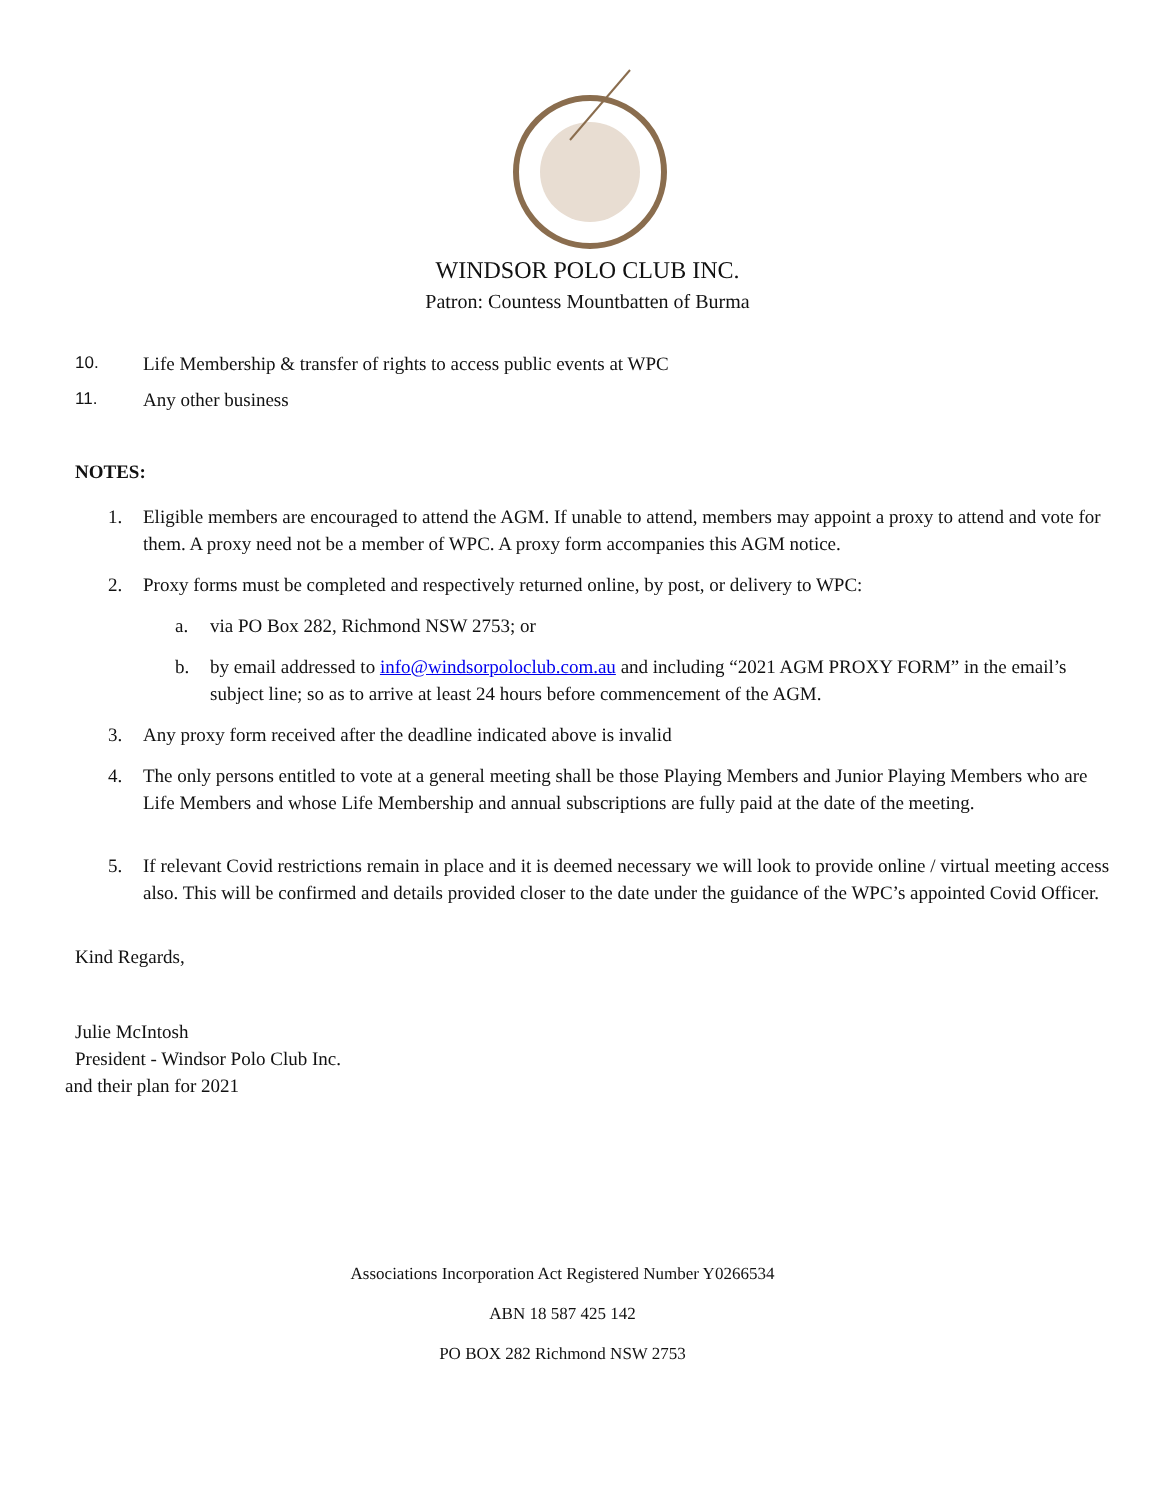WINDSOR POLO CLUB INC.
Patron: Countess Mountbatten of Burma
10. Life Membership & transfer of rights to access public events at WPC
11. Any other business
NOTES:
1. Eligible members are encouraged to attend the AGM. If unable to attend, members may appoint a proxy to attend and vote for them. A proxy need not be a member of WPC. A proxy form accompanies this AGM notice.
2. Proxy forms must be completed and respectively returned online, by post, or delivery to WPC:
a. via PO Box 282, Richmond NSW 2753; or
b. by email addressed to info@windsorpoloclub.com.au and including “2021 AGM PROXY FORM” in the email’s subject line; so as to arrive at least 24 hours before commencement of the AGM.
3. Any proxy form received after the deadline indicated above is invalid
4. The only persons entitled to vote at a general meeting shall be those Playing Members and Junior Playing Members who are Life Members and whose Life Membership and annual subscriptions are fully paid at the date of the meeting.
5. If relevant Covid restrictions remain in place and it is deemed necessary we will look to provide online / virtual meeting access also. This will be confirmed and details provided closer to the date under the guidance of the WPC’s appointed Covid Officer.
Kind Regards,
Julie McIntosh
President - Windsor Polo Club Inc.
and their plan for 2021
Associations Incorporation Act Registered Number Y0266534
ABN 18 587 425 142
PO BOX 282 Richmond NSW 2753